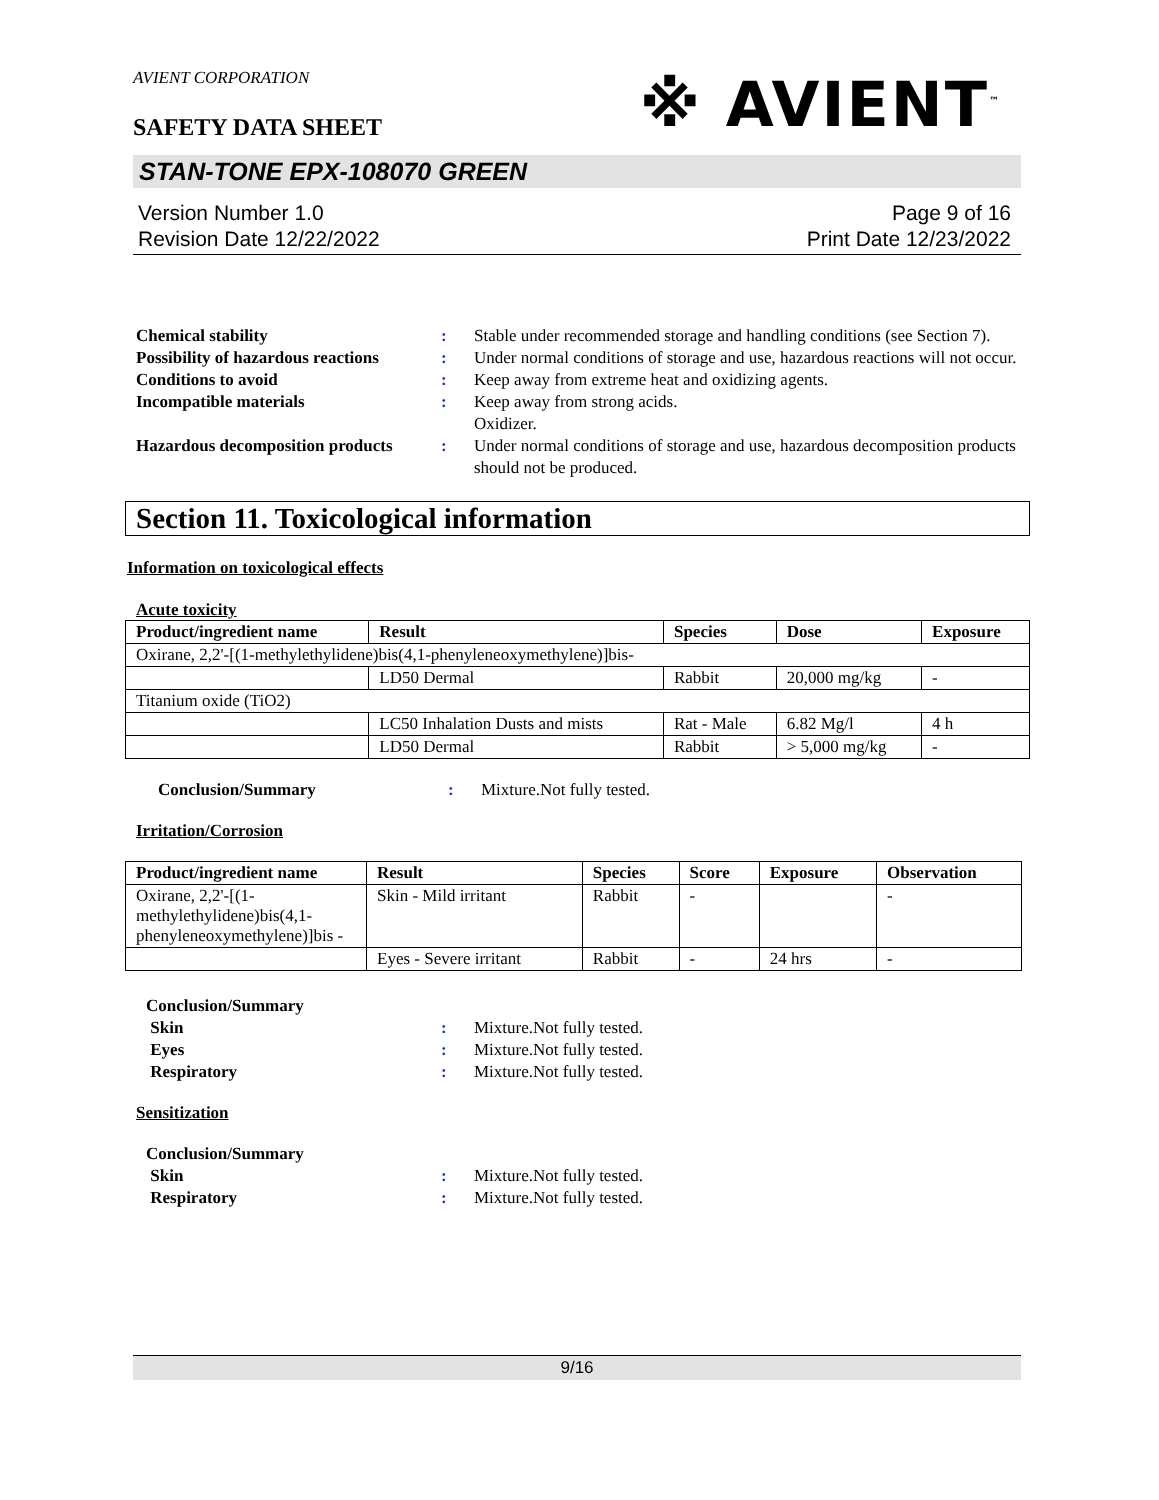AVIENT CORPORATION
※ AVIENT<sup>™</sup>
SAFETY DATA SHEET
STAN-TONE EPX-108070 GREEN
Version Number 1.0
Revision Date 12/22/2022
Page 9 of 16
Print Date 12/23/2022
Chemical stability: Stable under recommended storage and handling conditions (see Section 7). Possibility of hazardous reactions: Under normal conditions of storage and use, hazardous reactions will not occur. Conditions to avoid: Keep away from extreme heat and oxidizing agents. Incompatible materials: Keep away from strong acids.
Oxidizer. Hazardous decomposition products: Under normal conditions of storage and use, hazardous decomposition products should not be produced.
Section 11. Toxicological information
Information on toxicological effects
Acute toxicity
| Product/ingredient name | Result | Species | Dose | Exposure |
| --- | --- | --- | --- | --- |
| Oxirane, 2,2'-[(1-methylethylidene)bis(4,1-phenyleneoxymethylene)]bis- | | | | |
| | LD50 Dermal | Rabbit | 20,000 mg/kg | - |
| Titanium oxide (TiO2) | | | | |
| | LC50 Inhalation Dusts and mists | Rat - Male | 6.82 Mg/l | 4 h |
| | LD50 Dermal | Rabbit | > 5,000 mg/kg | - |
Conclusion/Summary: Mixture.Not fully tested.
Irritation/Corrosion
| Product/ingredient name | Result | Species | Score | Exposure | Observation |
| --- | --- | --- | --- | --- | --- |
| Oxirane, 2,2'-[(1-methylethylidene)bis(4,1-phenyleneoxymethylene)]bis - | Skin - Mild irritant | Rabbit | - | | - |
| | Eyes - Severe irritant | Rabbit | - | 24 hrs | - |
Conclusion/Summary Skin: Mixture.Not fully tested. Eyes: Mixture.Not fully tested. Respiratory: Mixture.Not fully tested.
Sensitization
Conclusion/Summary Skin: Mixture.Not fully tested. Respiratory: Mixture.Not fully tested.
9/16